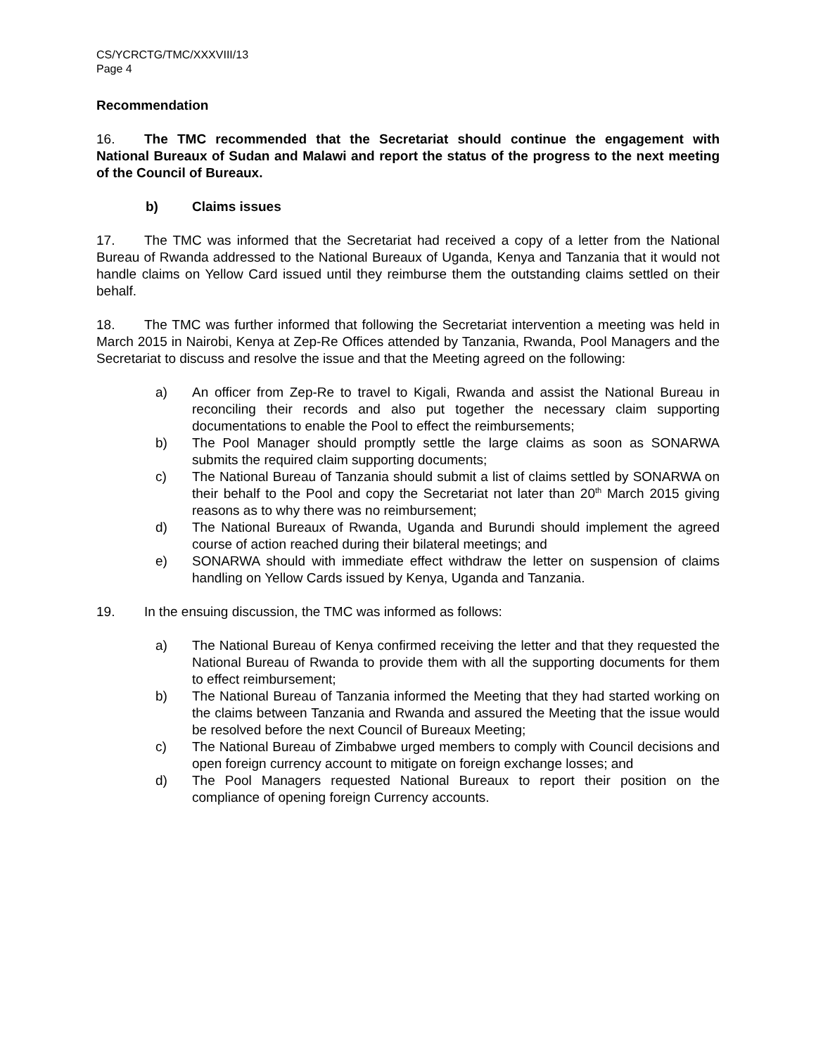CS/YCRCTG/TMC/XXXVIII/13
Page 4
Recommendation
16. The TMC recommended that the Secretariat should continue the engagement with National Bureaux of Sudan and Malawi and report the status of the progress to the next meeting of the Council of Bureaux.
b) Claims issues
17. The TMC was informed that the Secretariat had received a copy of a letter from the National Bureau of Rwanda addressed to the National Bureaux of Uganda, Kenya and Tanzania that it would not handle claims on Yellow Card issued until they reimburse them the outstanding claims settled on their behalf.
18. The TMC was further informed that following the Secretariat intervention a meeting was held in March 2015 in Nairobi, Kenya at Zep-Re Offices attended by Tanzania, Rwanda, Pool Managers and the Secretariat to discuss and resolve the issue and that the Meeting agreed on the following:
a) An officer from Zep-Re to travel to Kigali, Rwanda and assist the National Bureau in reconciling their records and also put together the necessary claim supporting documentations to enable the Pool to effect the reimbursements;
b) The Pool Manager should promptly settle the large claims as soon as SONARWA submits the required claim supporting documents;
c) The National Bureau of Tanzania should submit a list of claims settled by SONARWA on their behalf to the Pool and copy the Secretariat not later than 20<sup>th</sup> March 2015 giving reasons as to why there was no reimbursement;
d) The National Bureaux of Rwanda, Uganda and Burundi should implement the agreed course of action reached during their bilateral meetings; and
e) SONARWA should with immediate effect withdraw the letter on suspension of claims handling on Yellow Cards issued by Kenya, Uganda and Tanzania.
19. In the ensuing discussion, the TMC was informed as follows:
a) The National Bureau of Kenya confirmed receiving the letter and that they requested the National Bureau of Rwanda to provide them with all the supporting documents for them to effect reimbursement;
b) The National Bureau of Tanzania informed the Meeting that they had started working on the claims between Tanzania and Rwanda and assured the Meeting that the issue would be resolved before the next Council of Bureaux Meeting;
c) The National Bureau of Zimbabwe urged members to comply with Council decisions and open foreign currency account to mitigate on foreign exchange losses; and
d) The Pool Managers requested National Bureaux to report their position on the compliance of opening foreign Currency accounts.